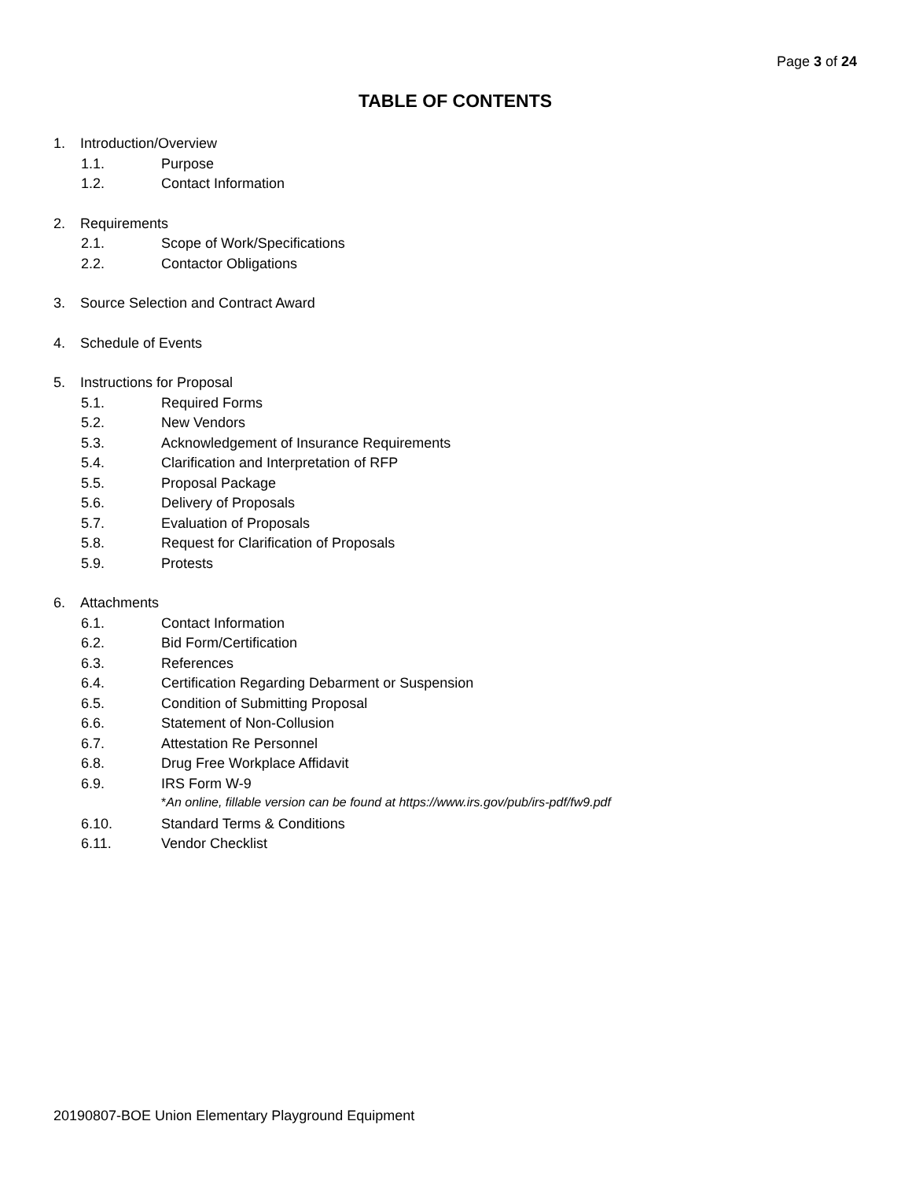Page 3 of 24
TABLE OF CONTENTS
1. Introduction/Overview
1.1. Purpose
1.2. Contact Information
2. Requirements
2.1. Scope of Work/Specifications
2.2. Contactor Obligations
3. Source Selection and Contract Award
4. Schedule of Events
5. Instructions for Proposal
5.1. Required Forms
5.2. New Vendors
5.3. Acknowledgement of Insurance Requirements
5.4. Clarification and Interpretation of RFP
5.5. Proposal Package
5.6. Delivery of Proposals
5.7. Evaluation of Proposals
5.8. Request for Clarification of Proposals
5.9. Protests
6. Attachments
6.1. Contact Information
6.2. Bid Form/Certification
6.3. References
6.4. Certification Regarding Debarment or Suspension
6.5. Condition of Submitting Proposal
6.6. Statement of Non-Collusion
6.7. Attestation Re Personnel
6.8. Drug Free Workplace Affidavit
6.9. IRS Form W-9
*An online, fillable version can be found at https://www.irs.gov/pub/irs-pdf/fw9.pdf
6.10. Standard Terms & Conditions
6.11. Vendor Checklist
20190807-BOE Union Elementary Playground Equipment